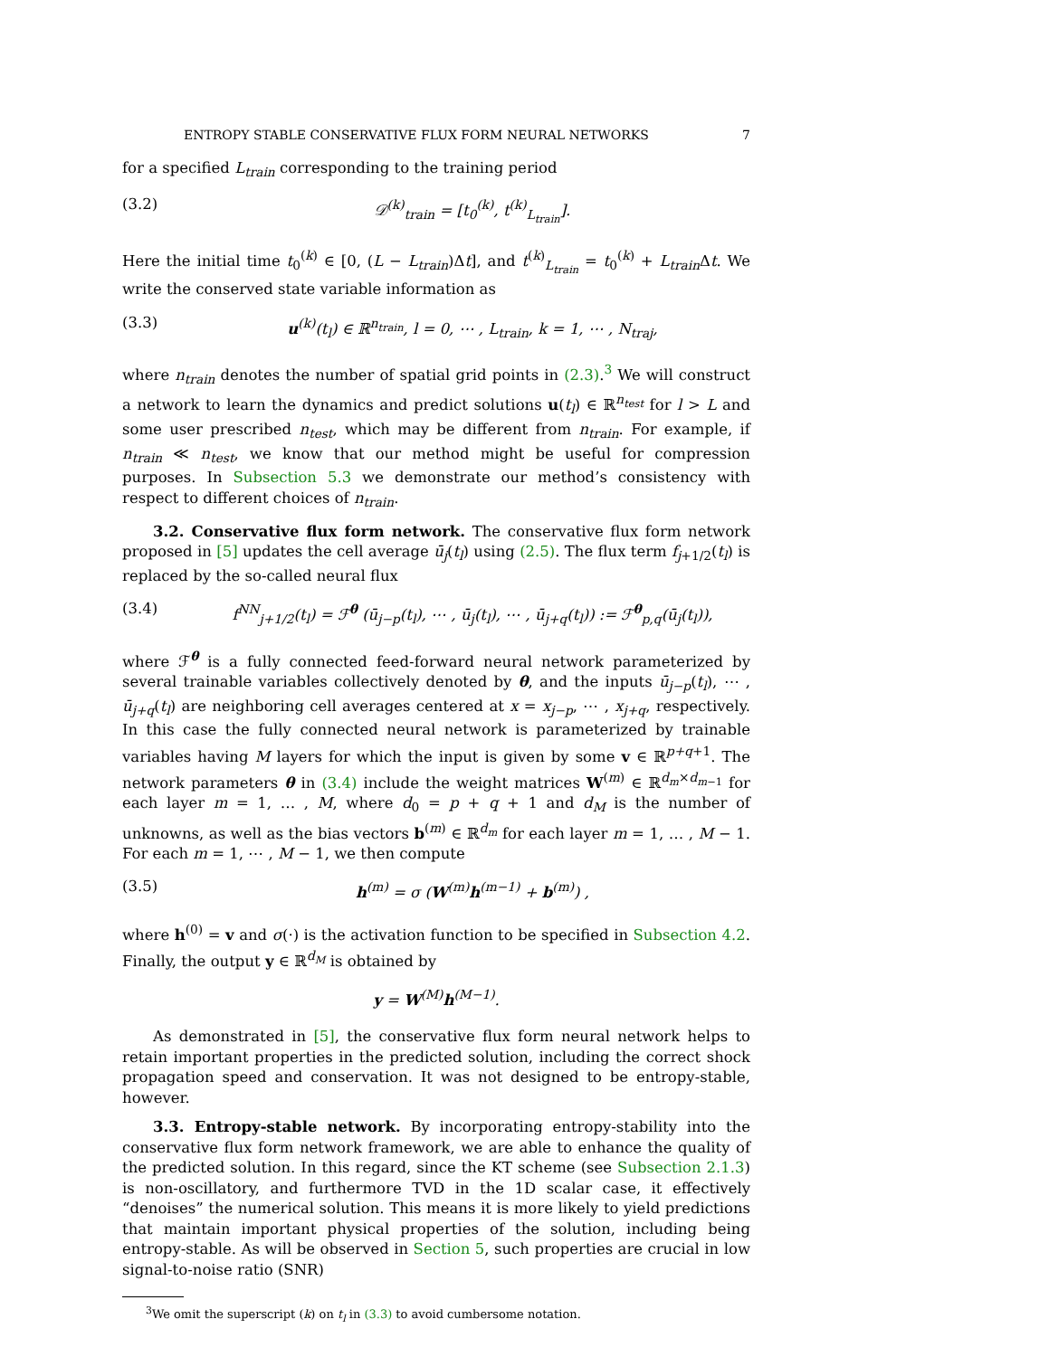ENTROPY STABLE CONSERVATIVE FLUX FORM NEURAL NETWORKS 7
for a specified L<sub>train</sub> corresponding to the training period
(3.2) 𝒟<sup>(k)</sup><sub>train</sub> = [t<sub>0</sub><sup>(k)</sup>, t<sup>(k)</sup><sub>L<sub>train</sub></sub>].
Here the initial time t<sub>0</sub><sup>(k)</sup> ∈ [0, (L − L<sub>train</sub>)Δt], and t<sup>(k)</sup><sub>L<sub>train</sub></sub> = t<sub>0</sub><sup>(k)</sup> + L<sub>train</sub> Δt. We write the conserved state variable information as
(3.3) u<sup>(k)</sup>(t<sub>l</sub>) ∈ ℝ<sup>n<sub>train</sub></sup>, l = 0, ⋯ , L<sub>train</sub>, k = 1, ⋯ , N<sub>traj</sub>,
where n<sub>train</sub> denotes the number of spatial grid points in (2.3).<sup>3</sup> We will construct a network to learn the dynamics and predict solutions u(t<sub>l</sub>) ∈ ℝ<sup>n<sub>test</sub></sup> for l > L and some user prescribed n<sub>test</sub>, which may be different from n<sub>train</sub>. For example, if n<sub>train</sub> ≪ n<sub>test</sub>, we know that our method might be useful for compression purposes. In Subsection 5.3 we demonstrate our method’s consistency with respect to different choices of n<sub>train</sub>.
3.2. Conservative flux form network. The conservative flux form network proposed in [5] updates the cell average ū<sub>j</sub>(t<sub>l</sub>) using (2.5). The flux term f<sub>j+1/2</sub>(t<sub>l</sub>) is replaced by the so-called neural flux
(3.4) f<sup>NN</sup><sub>j+1/2</sub>(t<sub>l</sub>) = ℱ<sup>θ</sup> (ū<sub>j−p</sub>(t<sub>l</sub>), ⋯ , ū<sub>j</sub>(t<sub>l</sub>), ⋯ , ū<sub>j+q</sub>(t<sub>l</sub>)) := ℱ<sup>θ</sup><sub>p,q</sub>(ū<sub>j</sub>(t<sub>l</sub>)),
where ℱ<sup>θ</sup> is a fully connected feed-forward neural network parameterized by several trainable variables collectively denoted by θ, and the inputs ū<sub>j−p</sub>(t<sub>l</sub>), ⋯ , ū<sub>j+q</sub>(t<sub>l</sub>) are neighboring cell averages centered at x = x<sub>j−p</sub>, ⋯ , x<sub>j+q</sub>, respectively. In this case the fully connected neural network is parameterized by trainable variables having M layers for which the input is given by some v ∈ ℝ<sup>p+q+1</sup>. The network parameters θ in (3.4) include the weight matrices W<sup>(m)</sup> ∈ ℝ<sup>d<sub>m</sub>×d<sub>m−1</sub></sup> for each layer m = 1, … , M, where d<sub>0</sub> = p + q + 1 and d<sub>M</sub> is the number of unknowns, as well as the bias vectors b<sup>(m)</sup> ∈ ℝ<sup>d<sub>m</sub></sup> for each layer m = 1, … , M − 1. For each m = 1, ⋯ , M − 1, we then compute
(3.5) h<sup>(m)</sup> = σ (W<sup>(m)</sup>h<sup>(m−1)</sup> + b<sup>(m)</sup>) ,
where h<sup>(0)</sup> = v and σ(·) is the activation function to be specified in Subsection 4.2. Finally, the output y ∈ ℝ<sup>d<sub>M</sub></sup> is obtained by
y = W<sup>(M)</sup>h<sup>(M−1)</sup>.
As demonstrated in [5], the conservative flux form neural network helps to retain important properties in the predicted solution, including the correct shock propagation speed and conservation. It was not designed to be entropy-stable, however.
3.3. Entropy-stable network. By incorporating entropy-stability into the conservative flux form network framework, we are able to enhance the quality of the predicted solution. In this regard, since the KT scheme (see Subsection 2.1.3) is non-oscillatory, and furthermore TVD in the 1D scalar case, it effectively “denoises” the numerical solution. This means it is more likely to yield predictions that maintain important physical properties of the solution, including being entropy-stable. As will be observed in Section 5, such properties are crucial in low signal-to-noise ratio (SNR)
<sup>3</sup> We omit the superscript (k) on t<sub>l</sub> in (3.3) to avoid cumbersome notation.